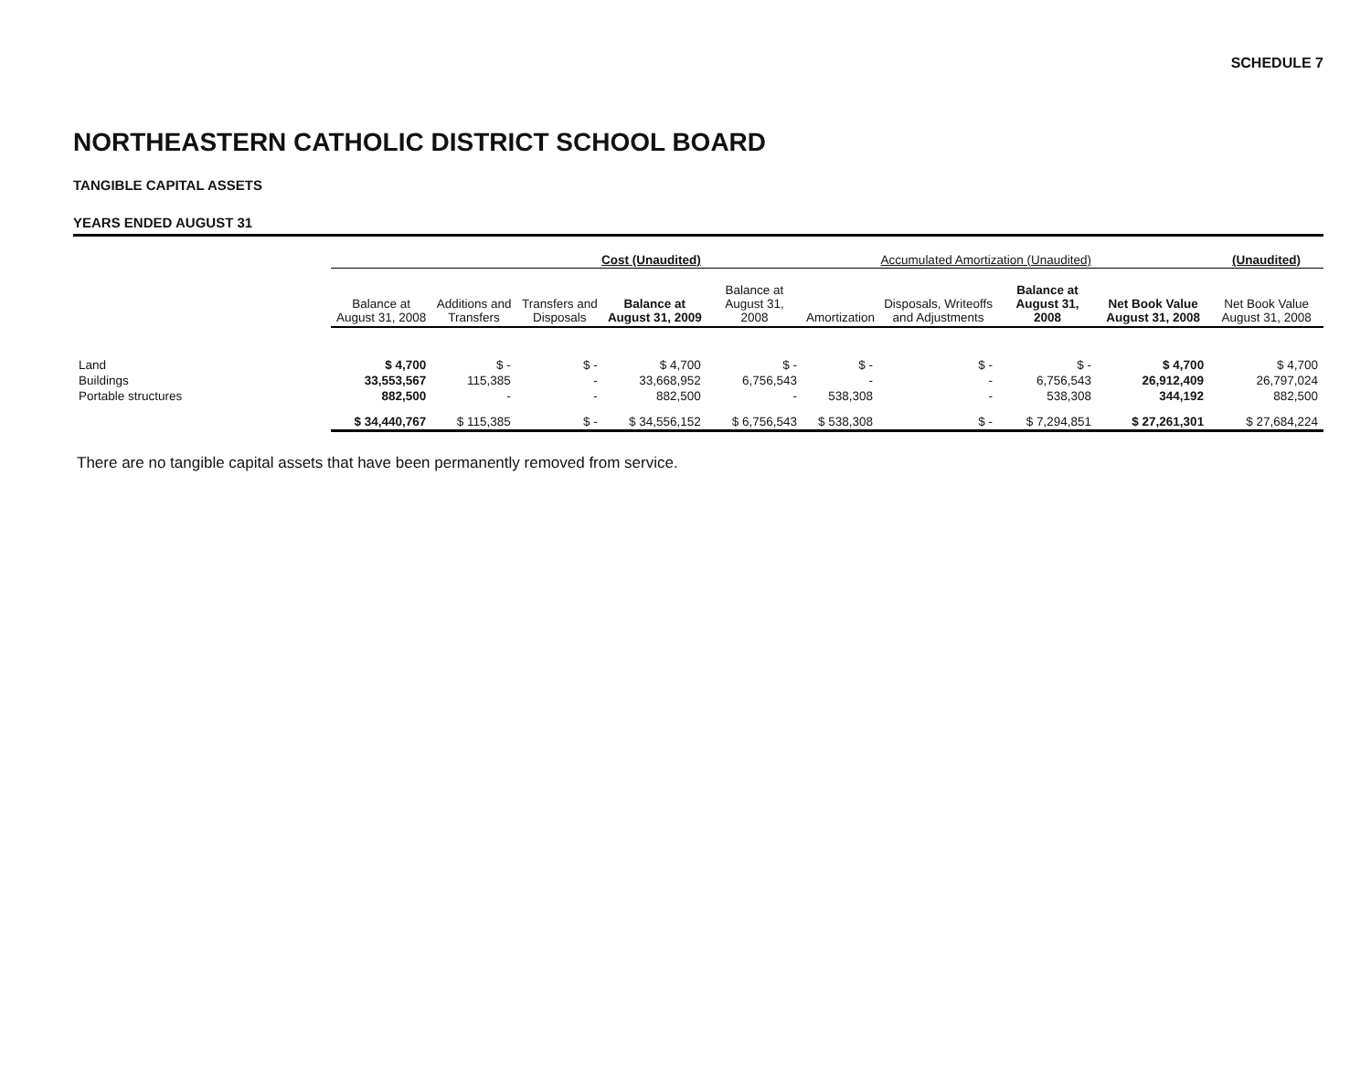SCHEDULE 7
NORTHEASTERN CATHOLIC DISTRICT SCHOOL BOARD
TANGIBLE CAPITAL ASSETS
YEARS ENDED AUGUST 31
| | Cost (Unaudited) | | | | Accumulated Amortization (Unaudited) | | | | | (Unaudited) |
| --- | --- | --- | --- | --- | --- | --- | --- | --- | --- | --- |
| | Balance at August 31, 2008 | Additions and Transfers | Transfers and Disposals | Balance at August 31, 2009 | Balance at August 31, 2008 | Amortization | Disposals, Writeoffs and Adjustments | Balance at August 31, 2008 | Net Book Value August 31, 2008 | Net Book Value August 31, 2008 |
| Land | $ 4,700 | $ - | $ - | $ 4,700 | $ - | $ - | $ - | $ - | $ 4,700 | $ 4,700 |
| Buildings | 33,553,567 | 115,385 | - | 33,668,952 | 6,756,543 | - | - | 6,756,543 | 26,912,409 | 26,797,024 |
| Portable structures | 882,500 | - | - | 882,500 | - | 538,308 | - | 538,308 | 344,192 | 882,500 |
| | $ 34,440,767 | $ 115,385 | $ - | $ 34,556,152 | $ 6,756,543 | $ 538,308 | $ - | $ 7,294,851 | $ 27,261,301 | $ 27,684,224 |
There are no tangible capital assets that have been permanently removed from service.